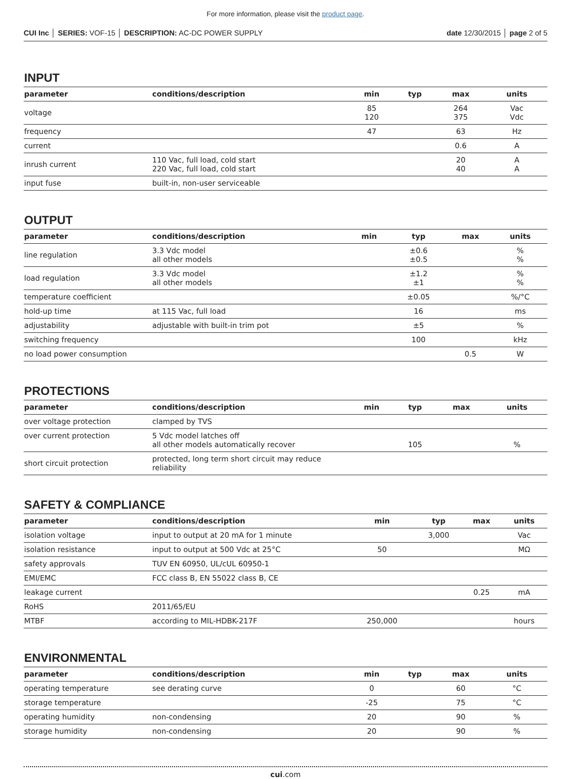For more information, please visit the product page.
CUI Inc │ SERIES: VOF-15 │ DESCRIPTION: AC-DC POWER SUPPLY
date 12/30/2015 │ page 2 of 5
INPUT
| parameter | conditions/description | min | typ | max | units |
| --- | --- | --- | --- | --- | --- |
| voltage | | 85 120 | | 264 375 | Vac Vdc |
| frequency | | 47 | | 63 | Hz |
| current | | | | 0.6 | A |
| inrush current | 110 Vac, full load, cold start 220 Vac, full load, cold start | | | 20 40 | A A |
| input fuse | built-in, non-user serviceable | | | | |
OUTPUT
| parameter | conditions/description | min | typ | max | units |
| --- | --- | --- | --- | --- | --- |
| line regulation | 3.3 Vdc model all other models | | ±0.6 ±0.5 | | % % |
| load regulation | 3.3 Vdc model all other models | | ±1.2 ±1 | | % % |
| temperature coefficient | | | ±0.05 | | %/°C |
| hold-up time | at 115 Vac, full load | | 16 | | ms |
| adjustability | adjustable with built-in trim pot | | ±5 | | % |
| switching frequency | | | 100 | | kHz |
| no load power consumption | | | | 0.5 | W |
PROTECTIONS
| parameter | conditions/description | min | typ | max | units |
| --- | --- | --- | --- | --- | --- |
| over voltage protection | clamped by TVS | | | | |
| over current protection | 5 Vdc model latches off all other models automatically recover | | 105 | | % |
| short circuit protection | protected, long term short circuit may reduce reliability | | | | |
SAFETY & COMPLIANCE
| parameter | conditions/description | min | typ | max | units |
| --- | --- | --- | --- | --- | --- |
| isolation voltage | input to output at 20 mA for 1 minute | | 3,000 | | Vac |
| isolation resistance | input to output at 500 Vdc at 25°C | 50 | | | MΩ |
| safety approvals | TUV EN 60950, UL/cUL 60950-1 | | | | |
| EMI/EMC | FCC class B, EN 55022 class B, CE | | | | |
| leakage current | | | | 0.25 | mA |
| RoHS | 2011/65/EU | | | | |
| MTBF | according to MIL-HDBK-217F | 250,000 | | | hours |
ENVIRONMENTAL
| parameter | conditions/description | min | typ | max | units |
| --- | --- | --- | --- | --- | --- |
| operating temperature | see derating curve | 0 | | 60 | °C |
| storage temperature | | -25 | | 75 | °C |
| operating humidity | non-condensing | 20 | | 90 | % |
| storage humidity | non-condensing | 20 | | 90 | % |
cui.com